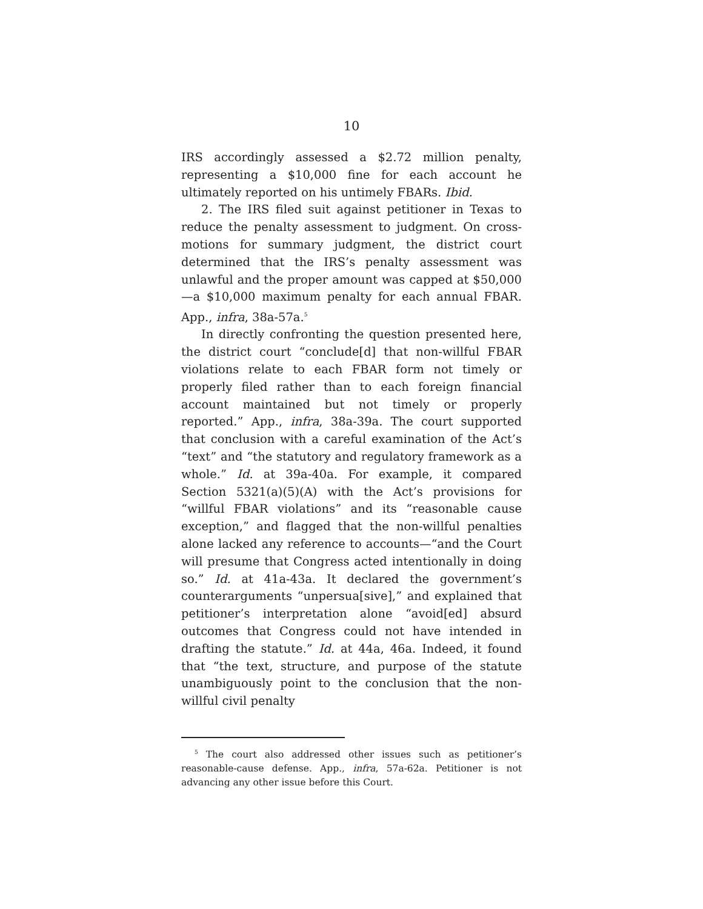10
IRS accordingly assessed a $2.72 million penalty, representing a $10,000 fine for each account he ultimately reported on his untimely FBARs. Ibid.
2. The IRS filed suit against petitioner in Texas to reduce the penalty assessment to judgment. On cross-motions for summary judgment, the district court determined that the IRS’s penalty assessment was unlawful and the proper amount was capped at $50,000—a $10,000 maximum penalty for each annual FBAR. App., infra, 38a-57a.<sup>5</sup>
In directly confronting the question presented here, the district court “conclude[d] that non-willful FBAR violations relate to each FBAR form not timely or properly filed rather than to each foreign financial account maintained but not timely or properly reported.” App., infra, 38a-39a. The court supported that conclusion with a careful examination of the Act’s “text” and “the statutory and regulatory framework as a whole.” Id. at 39a-40a. For example, it compared Section 5321(a)(5)(A) with the Act’s provisions for “willful FBAR violations” and its “reasonable cause exception,” and flagged that the non-willful penalties alone lacked any reference to accounts—“and the Court will presume that Congress acted intentionally in doing so.” Id. at 41a-43a. It declared the government’s counterarguments “unpersua[sive],” and explained that petitioner’s interpretation alone “avoid[ed] absurd outcomes that Congress could not have intended in drafting the statute.” Id. at 44a, 46a. Indeed, it found that “the text, structure, and purpose of the statute unambiguously point to the conclusion that the non-willful civil penalty
<sup>5</sup> The court also addressed other issues such as petitioner’s reasonable-cause defense. App., infra, 57a-62a. Petitioner is not advancing any other issue before this Court.